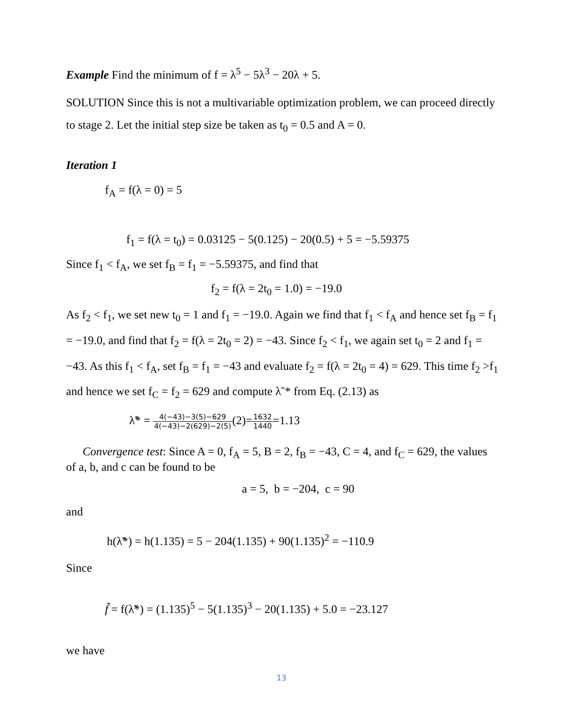Example Find the minimum of f = λ<sup>5</sup> − 5λ<sup>3</sup> − 20λ + 5.
SOLUTION Since this is not a multivariable optimization problem, we can proceed directly to stage 2. Let the initial step size be taken as t<sub>0</sub> = 0.5 and A = 0.
Iteration 1
f<sub>A</sub> = f(λ = 0) = 5
f<sub>1</sub> = f(λ = t<sub>0</sub>) = 0.03125 − 5(0.125) − 20(0.5) + 5 = −5.59375
Since f<sub>1</sub> < f<sub>A</sub>, we set f<sub>B</sub> = f<sub>1</sub> = −5.59375, and find that
f<sub>2</sub> = f(λ = 2t<sub>0</sub> = 1.0) = −19.0
As f<sub>2</sub> < f<sub>1</sub>, we set new t<sub>0</sub> = 1 and f<sub>1</sub> = −19.0. Again we find that f<sub>1</sub> < f<sub>A</sub> and hence set f<sub>B</sub> = f<sub>1</sub> = −19.0, and find that f<sub>2</sub> = f(λ = 2t<sub>0</sub> = 2) = −43. Since f<sub>2</sub> < f<sub>1</sub>, we again set t<sub>0</sub> = 2 and f<sub>1</sub> = −43. As this f<sub>1</sub> < f<sub>A</sub>, set f<sub>B</sub> = f<sub>1</sub> = −43 and evaluate f<sub>2</sub> = f(λ = 2t<sub>0</sub> = 4) = 629. This time f<sub>2</sub> >f<sub>1</sub> and hence we set f<sub>C</sub> = f<sub>2</sub> = 629 and compute λ˜* from Eq. (2.13) as
λ̃* = 4(−43)−3(5)−629 4(−43)−2(629)−2(5)(2)=1632 1440=1.13
Convergence test: Since A = 0, f<sub>A</sub> = 5, B = 2, f<sub>B</sub> = −43, C = 4, and f<sub>C</sub> = 629, the values of a, b, and c can be found to be
a = 5, b = −204, c = 90
and
h(λ̃*) = h(1.135) = 5 − 204(1.135) + 90(1.135)<sup>2</sup> = −110.9
Since
f̃ = f(λ̃*) = (1.135)<sup>5</sup> − 5(1.135)<sup>3</sup> − 20(1.135) + 5.0 = −23.127
we have
13